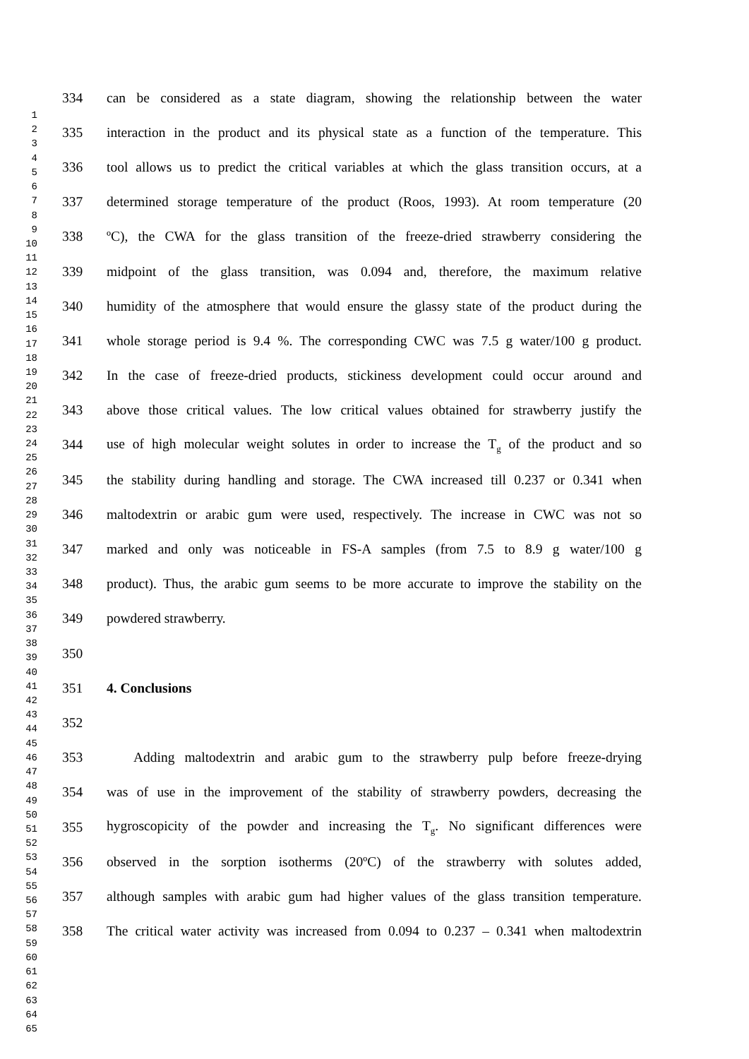1
2
3
4
5
6
7
8
9
10
11
12
13
14
15
16
17
18
19
20
21
22
23
24
25
26
27
28
29
30
31
32
33
34
35
36
37
38
39
40
41
42
43
44
45
46
47
48
49
50
51
52
53
54
55
56
57
58
59
60
61
62
63
64
65
334 can be considered as a state diagram, showing the relationship between the water
335 interaction in the product and its physical state as a function of the temperature. This
336 tool allows us to predict the critical variables at which the glass transition occurs, at a
337 determined storage temperature of the product (Roos, 1993). At room temperature (20
338 ºC), the CWA for the glass transition of the freeze-dried strawberry considering the
339 midpoint of the glass transition, was 0.094 and, therefore, the maximum relative
340 humidity of the atmosphere that would ensure the glassy state of the product during the
341 whole storage period is 9.4 %. The corresponding CWC was 7.5 g water/100 g product.
342 In the case of freeze-dried products, stickiness development could occur around and
343 above those critical values. The low critical values obtained for strawberry justify the
344 use of high molecular weight solutes in order to increase the T<sub>g</sub> of the product and so
345 the stability during handling and storage. The CWA increased till 0.237 or 0.341 when
346 maltodextrin or arabic gum were used, respectively. The increase in CWC was not so
347 marked and only was noticeable in FS-A samples (from 7.5 to 8.9 g water/100 g
348 product). Thus, the arabic gum seems to be more accurate to improve the stability on the
349 powdered strawberry.
350
351 4. Conclusions
352
353 Adding maltodextrin and arabic gum to the strawberry pulp before freeze-drying
354 was of use in the improvement of the stability of strawberry powders, decreasing the
355 hygroscopicity of the powder and increasing the T<sub>g</sub>. No significant differences were
356 observed in the sorption isotherms (20ºC) of the strawberry with solutes added,
357 although samples with arabic gum had higher values of the glass transition temperature.
358 The critical water activity was increased from 0.094 to 0.237 – 0.341 when maltodextrin